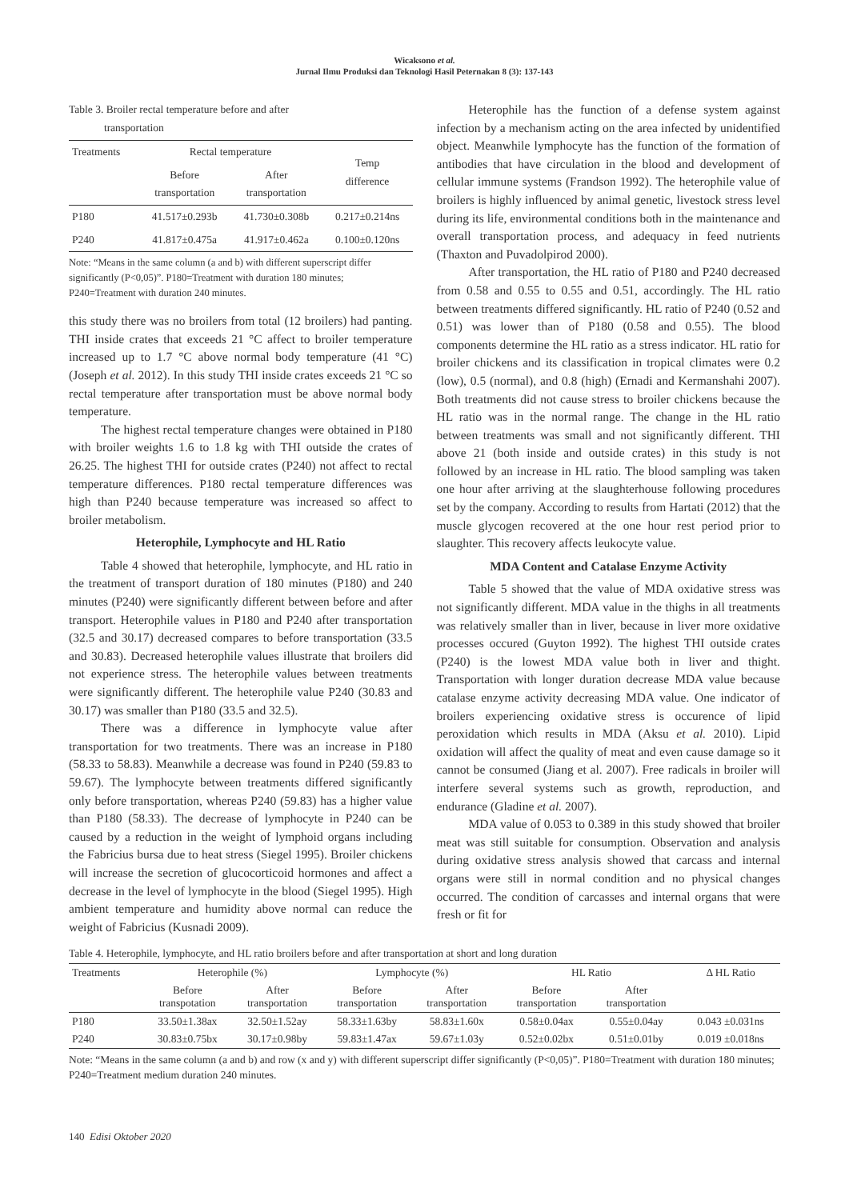Wicaksono et al.
Jurnal Ilmu Produksi dan Teknologi Hasil Peternakan 8 (3): 137-143
Table 3. Broiler rectal temperature before and after
transportation
| Treatments | Rectal temperature | | Temp difference |
| --- | --- | --- | --- |
| | Before transportation | After transportation | |
| P180 | 41.517±0.293b | 41.730±0.308b | 0.217±0.214ns |
| P240 | 41.817±0.475a | 41.917±0.462a | 0.100±0.120ns |
Note: “Means in the same column (a and b) with different superscript differ significantly (P<0,05)”. P180=Treatment with duration 180 minutes; P240=Treatment with duration 240 minutes.
this study there was no broilers from total (12 broilers) had panting. THI inside crates that exceeds 21 °C affect to broiler temperature increased up to 1.7 °C above normal body temperature (41 °C) (Joseph et al. 2012). In this study THI inside crates exceeds 21 °C so rectal temperature after transportation must be above normal body temperature.
The highest rectal temperature changes were obtained in P180 with broiler weights 1.6 to 1.8 kg with THI outside the crates of 26.25. The highest THI for outside crates (P240) not affect to rectal temperature differences. P180 rectal temperature differences was high than P240 because temperature was increased so affect to broiler metabolism.
Heterophile, Lymphocyte and HL Ratio
Table 4 showed that heterophile, lymphocyte, and HL ratio in the treatment of transport duration of 180 minutes (P180) and 240 minutes (P240) were significantly different between before and after transport. Heterophile values in P180 and P240 after transportation (32.5 and 30.17) decreased compares to before transportation (33.5 and 30.83). Decreased heterophile values illustrate that broilers did not experience stress. The heterophile values between treatments were significantly different. The heterophile value P240 (30.83 and 30.17) was smaller than P180 (33.5 and 32.5).
There was a difference in lymphocyte value after transportation for two treatments. There was an increase in P180 (58.33 to 58.83). Meanwhile a decrease was found in P240 (59.83 to 59.67). The lymphocyte between treatments differed significantly only before transportation, whereas P240 (59.83) has a higher value than P180 (58.33). The decrease of lymphocyte in P240 can be caused by a reduction in the weight of lymphoid organs including the Fabricius bursa due to heat stress (Siegel 1995). Broiler chickens will increase the secretion of glucocorticoid hormones and affect a decrease in the level of lymphocyte in the blood (Siegel 1995). High ambient temperature and humidity above normal can reduce the weight of Fabricius (Kusnadi 2009).
Heterophile has the function of a defense system against infection by a mechanism acting on the area infected by unidentified object. Meanwhile lymphocyte has the function of the formation of antibodies that have circulation in the blood and development of cellular immune systems (Frandson 1992). The heterophile value of broilers is highly influenced by animal genetic, livestock stress level during its life, environmental conditions both in the maintenance and overall transportation process, and adequacy in feed nutrients (Thaxton and Puvadolpirod 2000).
After transportation, the HL ratio of P180 and P240 decreased from 0.58 and 0.55 to 0.55 and 0.51, accordingly. The HL ratio between treatments differed significantly. HL ratio of P240 (0.52 and 0.51) was lower than of P180 (0.58 and 0.55). The blood components determine the HL ratio as a stress indicator. HL ratio for broiler chickens and its classification in tropical climates were 0.2 (low), 0.5 (normal), and 0.8 (high) (Ernadi and Kermanshahi 2007). Both treatments did not cause stress to broiler chickens because the HL ratio was in the normal range. The change in the HL ratio between treatments was small and not significantly different. THI above 21 (both inside and outside crates) in this study is not followed by an increase in HL ratio. The blood sampling was taken one hour after arriving at the slaughterhouse following procedures set by the company. According to results from Hartati (2012) that the muscle glycogen recovered at the one hour rest period prior to slaughter. This recovery affects leukocyte value.
MDA Content and Catalase Enzyme Activity
Table 5 showed that the value of MDA oxidative stress was not significantly different. MDA value in the thighs in all treatments was relatively smaller than in liver, because in liver more oxidative processes occured (Guyton 1992). The highest THI outside crates (P240) is the lowest MDA value both in liver and thight. Transportation with longer duration decrease MDA value because catalase enzyme activity decreasing MDA value. One indicator of broilers experiencing oxidative stress is occurence of lipid peroxidation which results in MDA (Aksu et al. 2010). Lipid oxidation will affect the quality of meat and even cause damage so it cannot be consumed (Jiang et al. 2007). Free radicals in broiler will interfere several systems such as growth, reproduction, and endurance (Gladine et al. 2007).
MDA value of 0.053 to 0.389 in this study showed that broiler meat was still suitable for consumption. Observation and analysis during oxidative stress analysis showed that carcass and internal organs were still in normal condition and no physical changes occurred. The condition of carcasses and internal organs that were fresh or fit for
Table 4. Heterophile, lymphocyte, and HL ratio broilers before and after transportation at short and long duration
| Treatments | Heterophile (%) | | Lymphocyte (%) | | HL Ratio | | Δ HL Ratio |
| --- | --- | --- | --- | --- | --- | --- | --- |
| | Before transpotation | After transportation | Before transportation | After transportation | Before transportation | After transportation | |
| P180 | 33.50±1.38ax | 32.50±1.52ay | 58.33±1.63by | 58.83±1.60x | 0.58±0.04ax | 0.55±0.04ay | 0.043 ±0.031ns |
| P240 | 30.83±0.75bx | 30.17±0.98by | 59.83±1.47ax | 59.67±1.03y | 0.52±0.02bx | 0.51±0.01by | 0.019 ±0.018ns |
Note: “Means in the same column (a and b) and row (x and y) with different superscript differ significantly (P<0,05)”. P180=Treatment with duration 180 minutes; P240=Treatment medium duration 240 minutes.
140 Edisi Oktober 2020